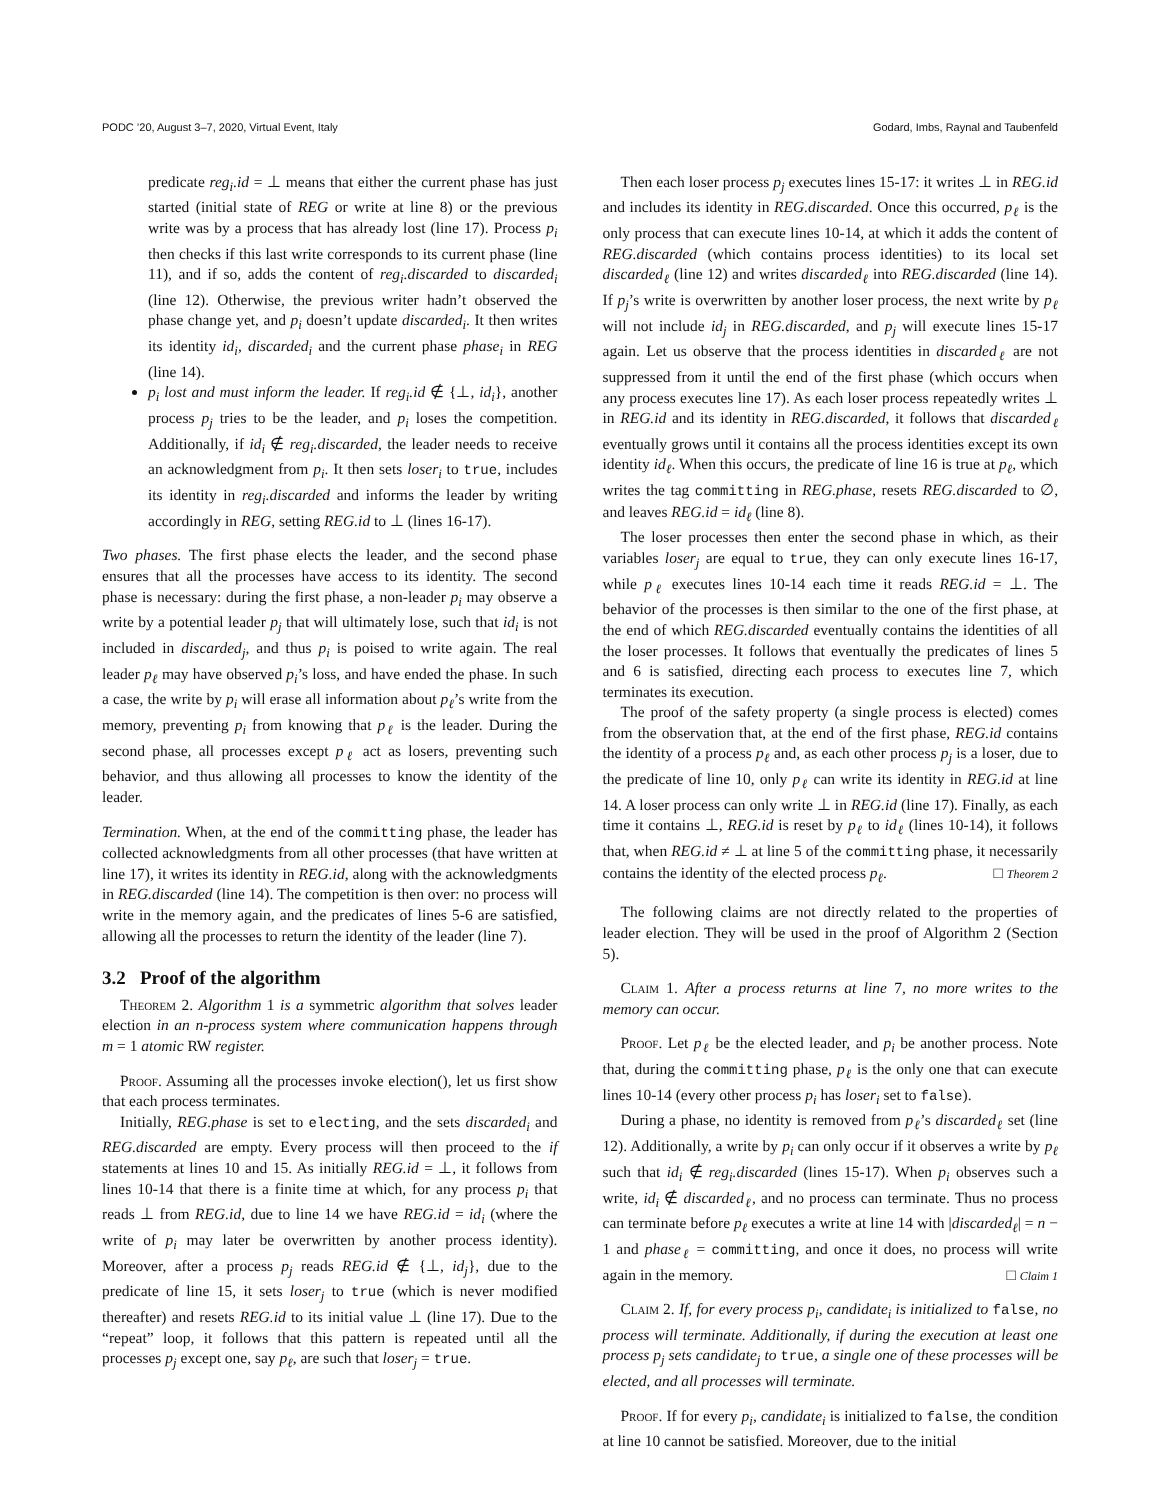PODC ’20, August 3–7, 2020, Virtual Event, Italy Godard, Imbs, Raynal and Taubenfeld
predicate reg<sub>i</sub>.id = ⊥ means that either the current phase has just started (initial state of REG or write at line 8) or the previous write was by a process that has already lost (line 17). Process p<sub>i</sub> then checks if this last write corresponds to its current phase (line 11), and if so, adds the content of reg<sub>i</sub>.discarded to discarded<sub>i</sub> (line 12). Otherwise, the previous writer hadn’t observed the phase change yet, and p<sub>i</sub> doesn’t update discarded<sub>i</sub>. It then writes its identity id<sub>i</sub>, discarded<sub>i</sub> and the current phase phase<sub>i</sub> in REG (line 14).
p<sub>i</sub> lost and must inform the leader. If reg<sub>i</sub>.id ∉ {⊥, id<sub>i</sub>}, another process p<sub>j</sub> tries to be the leader, and p<sub>i</sub> loses the competition. Additionally, if id<sub>i</sub> ∉ reg<sub>i</sub>.discarded, the leader needs to receive an acknowledgment from p<sub>i</sub>. It then sets loser<sub>i</sub> to true, includes its identity in reg<sub>i</sub>.discarded and informs the leader by writing accordingly in REG, setting REG.id to ⊥ (lines 16-17).
Two phases. The first phase elects the leader, and the second phase ensures that all the processes have access to its identity. The second phase is necessary: during the first phase, a non-leader p<sub>i</sub> may observe a write by a potential leader p<sub>j</sub> that will ultimately lose, such that id<sub>i</sub> is not included in discarded<sub>j</sub>, and thus p<sub>i</sub> is poised to write again. The real leader p<sub>ℓ</sub> may have observed p<sub>i</sub>’s loss, and have ended the phase. In such a case, the write by p<sub>i</sub> will erase all information about p<sub>ℓ</sub>’s write from the memory, preventing p<sub>i</sub> from knowing that p<sub>ℓ</sub> is the leader. During the second phase, all processes except p<sub>ℓ</sub> act as losers, preventing such behavior, and thus allowing all processes to know the identity of the leader.
Termination. When, at the end of the committing phase, the leader has collected acknowledgments from all other processes (that have written at line 17), it writes its identity in REG.id, along with the acknowledgments in REG.discarded (line 14). The competition is then over: no process will write in the memory again, and the predicates of lines 5-6 are satisfied, allowing all the processes to return the identity of the leader (line 7).
3.2 Proof of the algorithm
Theorem 2. Algorithm 1 is a symmetric algorithm that solves leader election in an n-process system where communication happens through m = 1 atomic RW register.
Proof. Assuming all the processes invoke election(), let us first show that each process terminates.
Initially, REG.phase is set to electing, and the sets discarded<sub>i</sub> and REG.discarded are empty. Every process will then proceed to the if statements at lines 10 and 15. As initially REG.id = ⊥, it follows from lines 10-14 that there is a finite time at which, for any process p<sub>i</sub> that reads ⊥ from REG.id, due to line 14 we have REG.id = id<sub>i</sub> (where the write of p<sub>i</sub> may later be overwritten by another process identity). Moreover, after a process p<sub>j</sub> reads REG.id ∉ {⊥, id<sub>j</sub>}, due to the predicate of line 15, it sets loser<sub>j</sub> to true (which is never modified thereafter) and resets REG.id to its initial value ⊥ (line 17). Due to the “repeat” loop, it follows that this pattern is repeated until all the processes p<sub>j</sub> except one, say p<sub>ℓ</sub>, are such that loser<sub>j</sub> = true.
Then each loser process p<sub>j</sub> executes lines 15-17: it writes ⊥ in REG.id and includes its identity in REG.discarded. Once this occurred, p<sub>ℓ</sub> is the only process that can execute lines 10-14, at which it adds the content of REG.discarded (which contains process identities) to its local set discarded<sub>ℓ</sub> (line 12) and writes discarded<sub>ℓ</sub> into REG.discarded (line 14). If p<sub>j</sub>’s write is overwritten by another loser process, the next write by p<sub>ℓ</sub> will not include id<sub>j</sub> in REG.discarded, and p<sub>j</sub> will execute lines 15-17 again. Let us observe that the process identities in discarded<sub>ℓ</sub> are not suppressed from it until the end of the first phase (which occurs when any process executes line 17). As each loser process repeatedly writes ⊥ in REG.id and its identity in REG.discarded, it follows that discarded<sub>ℓ</sub> eventually grows until it contains all the process identities except its own identity id<sub>ℓ</sub>. When this occurs, the predicate of line 16 is true at p<sub>ℓ</sub>, which writes the tag committing in REG.phase, resets REG.discarded to ∅, and leaves REG.id = id<sub>ℓ</sub> (line 8).
The loser processes then enter the second phase in which, as their variables loser<sub>j</sub> are equal to true, they can only execute lines 16-17, while p<sub>ℓ</sub> executes lines 10-14 each time it reads REG.id = ⊥. The behavior of the processes is then similar to the one of the first phase, at the end of which REG.discarded eventually contains the identities of all the loser processes. It follows that eventually the predicates of lines 5 and 6 is satisfied, directing each process to executes line 7, which terminates its execution.
The proof of the safety property (a single process is elected) comes from the observation that, at the end of the first phase, REG.id contains the identity of a process p<sub>ℓ</sub> and, as each other process p<sub>j</sub> is a loser, due to the predicate of line 10, only p<sub>ℓ</sub> can write its identity in REG.id at line 14. A loser process can only write ⊥ in REG.id (line 17). Finally, as each time it contains ⊥, REG.id is reset by p<sub>ℓ</sub> to id<sub>ℓ</sub> (lines 10-14), it follows that, when REG.id ≠ ⊥ at line 5 of the committing phase, it necessarily contains the identity of the elected process p<sub>ℓ</sub>. □ Theorem 2
The following claims are not directly related to the properties of leader election. They will be used in the proof of Algorithm 2 (Section 5).
Claim 1. After a process returns at line 7, no more writes to the memory can occur.
Proof. Let p<sub>ℓ</sub> be the elected leader, and p<sub>i</sub> be another process. Note that, during the committing phase, p<sub>ℓ</sub> is the only one that can execute lines 10-14 (every other process p<sub>i</sub> has loser<sub>i</sub> set to false).
During a phase, no identity is removed from p<sub>ℓ</sub>’s discarded<sub>ℓ</sub> set (line 12). Additionally, a write by p<sub>i</sub> can only occur if it observes a write by p<sub>ℓ</sub> such that id<sub>i</sub> ∉ reg<sub>i</sub>.discarded (lines 15-17). When p<sub>i</sub> observes such a write, id<sub>i</sub> ∉ discarded<sub>ℓ</sub>, and no process can terminate. Thus no process can terminate before p<sub>ℓ</sub> executes a write at line 14 with |discarded<sub>ℓ</sub>| = n − 1 and phase<sub>ℓ</sub> = committing, and once it does, no process will write again in the memory. □ Claim 1
Claim 2. If, for every process p<sub>i</sub>, candidate<sub>i</sub> is initialized to false, no process will terminate. Additionally, if during the execution at least one process p<sub>j</sub> sets candidate<sub>j</sub> to true, a single one of these processes will be elected, and all processes will terminate.
Proof. If for every p<sub>i</sub>, candidate<sub>i</sub> is initialized to false, the condition at line 10 cannot be satisfied. Moreover, due to the initial